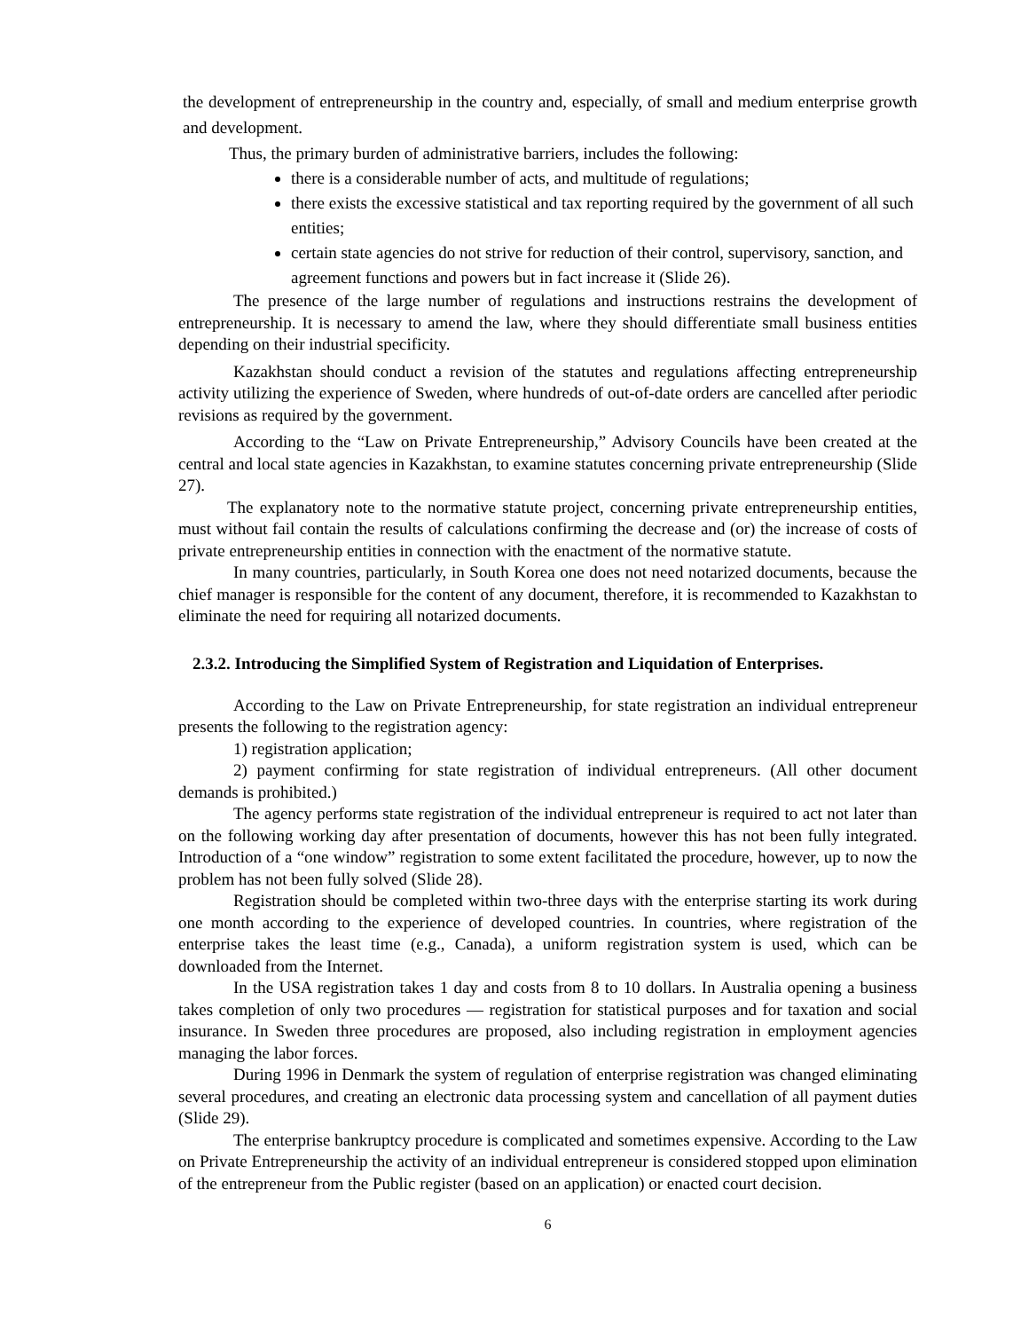the development of entrepreneurship in the country and, especially, of small and medium enterprise growth and development.
Thus, the primary burden of administrative barriers, includes the following:
there is a considerable number of acts, and multitude of regulations;
there exists the excessive statistical and tax reporting required by the government of all such entities;
certain state agencies do not strive for reduction of their control, supervisory, sanction, and agreement functions and powers but in fact increase it (Slide 26).
The presence of the large number of regulations and instructions restrains the development of entrepreneurship. It is necessary to amend the law, where they should differentiate small business entities depending on their industrial specificity.
Kazakhstan should conduct a revision of the statutes and regulations affecting entrepreneurship activity utilizing the experience of Sweden, where hundreds of out-of-date orders are cancelled after periodic revisions as required by the government.
According to the “Law on Private Entrepreneurship,” Advisory Councils have been created at the central and local state agencies in Kazakhstan, to examine statutes concerning private entrepreneurship (Slide 27).
The explanatory note to the normative statute project, concerning private entrepreneurship entities, must without fail contain the results of calculations confirming the decrease and (or) the increase of costs of private entrepreneurship entities in connection with the enactment of the normative statute.
In many countries, particularly, in South Korea one does not need notarized documents, because the chief manager is responsible for the content of any document, therefore, it is recommended to Kazakhstan to eliminate the need for requiring all notarized documents.
2.3.2. Introducing the Simplified System of Registration and Liquidation of Enterprises.
According to the Law on Private Entrepreneurship, for state registration an individual entrepreneur presents the following to the registration agency:
1) registration application;
2) payment confirming for state registration of individual entrepreneurs. (All other document demands is prohibited.)
The agency performs state registration of the individual entrepreneur is required to act not later than on the following working day after presentation of documents, however this has not been fully integrated. Introduction of a “one window” registration to some extent facilitated the procedure, however, up to now the problem has not been fully solved (Slide 28).
Registration should be completed within two-three days with the enterprise starting its work during one month according to the experience of developed countries. In countries, where registration of the enterprise takes the least time (e.g., Canada), a uniform registration system is used, which can be downloaded from the Internet.
In the USA registration takes 1 day and costs from 8 to 10 dollars. In Australia opening a business takes completion of only two procedures — registration for statistical purposes and for taxation and social insurance. In Sweden three procedures are proposed, also including registration in employment agencies managing the labor forces.
During 1996 in Denmark the system of regulation of enterprise registration was changed eliminating several procedures, and creating an electronic data processing system and cancellation of all payment duties (Slide 29).
The enterprise bankruptcy procedure is complicated and sometimes expensive. According to the Law on Private Entrepreneurship the activity of an individual entrepreneur is considered stopped upon elimination of the entrepreneur from the Public register (based on an application) or enacted court decision.
6